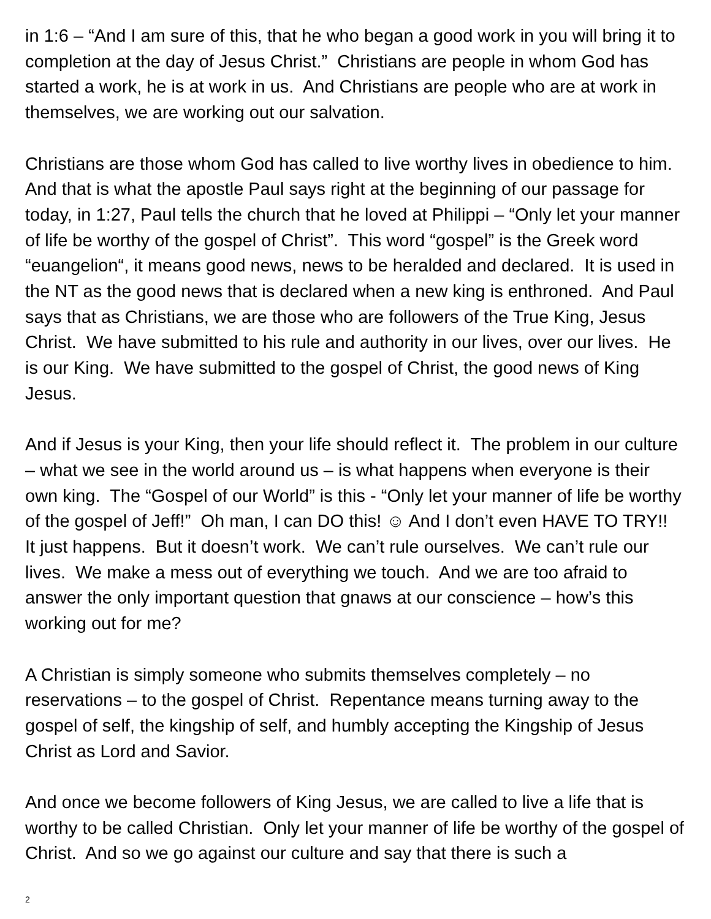in 1:6 – “And I am sure of this, that he who began a good work in you will bring it to completion at the day of Jesus Christ.” Christians are people in whom God has started a work, he is at work in us. And Christians are people who are at work in themselves, we are working out our salvation.
Christians are those whom God has called to live worthy lives in obedience to him. And that is what the apostle Paul says right at the beginning of our passage for today, in 1:27, Paul tells the church that he loved at Philippi – “Only let your manner of life be worthy of the gospel of Christ”. This word “gospel” is the Greek word “euangelion“, it means good news, news to be heralded and declared. It is used in the NT as the good news that is declared when a new king is enthroned. And Paul says that as Christians, we are those who are followers of the True King, Jesus Christ. We have submitted to his rule and authority in our lives, over our lives. He is our King. We have submitted to the gospel of Christ, the good news of King Jesus.
And if Jesus is your King, then your life should reflect it. The problem in our culture – what we see in the world around us – is what happens when everyone is their own king. The “Gospel of our World” is this - “Only let your manner of life be worthy of the gospel of Jeff!” Oh man, I can DO this! ☺ And I don’t even HAVE TO TRY!! It just happens. But it doesn’t work. We can’t rule ourselves. We can’t rule our lives. We make a mess out of everything we touch. And we are too afraid to answer the only important question that gnaws at our conscience – how’s this working out for me?
A Christian is simply someone who submits themselves completely – no reservations – to the gospel of Christ. Repentance means turning away to the gospel of self, the kingship of self, and humbly accepting the Kingship of Jesus Christ as Lord and Savior.
And once we become followers of King Jesus, we are called to live a life that is worthy to be called Christian. Only let your manner of life be worthy of the gospel of Christ. And so we go against our culture and say that there is such a
2